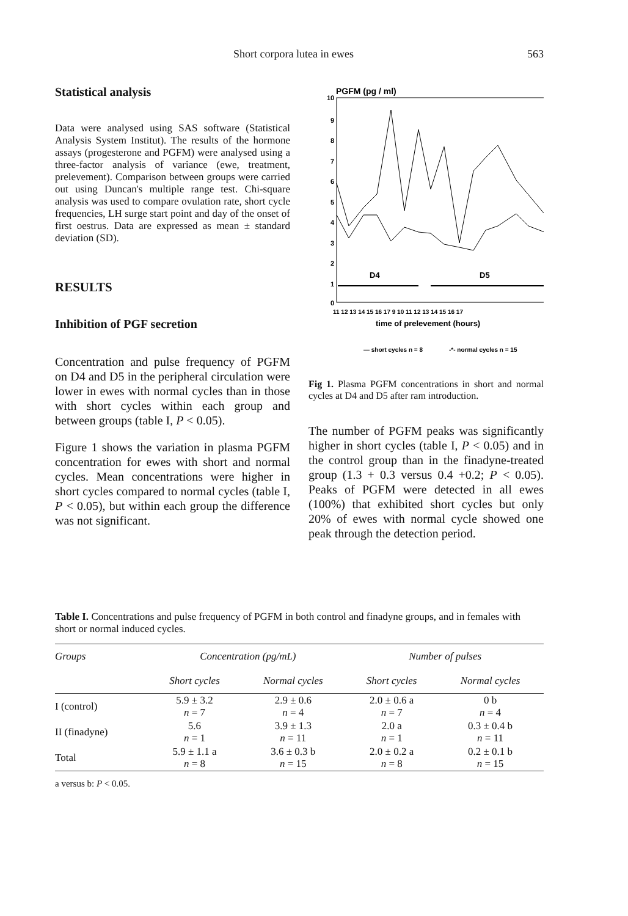Short corpora lutea in ewes 563
Statistical analysis
Data were analysed using SAS software (Statistical Analysis System Institut). The results of the hormone assays (progesterone and PGFM) were analysed using a three-factor analysis of variance (ewe, treatment, prelevement). Comparison between groups were carried out using Duncan's multiple range test. Chi-square analysis was used to compare ovulation rate, short cycle frequencies, LH surge start point and day of the onset of first oestrus. Data are expressed as mean ± standard deviation (SD).
RESULTS
Inhibition of PGF secretion
Concentration and pulse frequency of PGFM on D4 and D5 in the peripheral circulation were lower in ewes with normal cycles than in those with short cycles within each group and between groups (table I, P < 0.05).
Figure 1 shows the variation in plasma PGFM concentration for ewes with short and normal cycles. Mean concentrations were higher in short cycles compared to normal cycles (table I, P < 0.05), but within each group the difference was not significant.
PGFM (pg / ml)
10
9
8
7
6
5
4
3
2
1
0
D4
D5
11 12 13 14 15 16 17 9 10 11 12 13 14 15 16 17
time of prelevement (hours)
— short cycles n = 8
-*- normal cycles n = 15
Fig 1. Plasma PGFM concentrations in short and normal cycles at D4 and D5 after ram introduction.
The number of PGFM peaks was significantly higher in short cycles (table I, P < 0.05) and in the control group than in the finadyne-treated group (1.3 + 0.3 versus 0.4 +0.2; P < 0.05). Peaks of PGFM were detected in all ewes (100%) that exhibited short cycles but only 20% of ewes with normal cycle showed one peak through the detection period.
Table I. Concentrations and pulse frequency of PGFM in both control and finadyne groups, and in females with short or normal induced cycles.
| Groups | Concentration (pg/mL) | | Number of pulses | |
| --- | --- | --- | --- | --- |
| | Short cycles | Normal cycles | Short cycles | Normal cycles |
| I (control) | 5.9 ± 3.2 n = 7 | 2.9 ± 0.6 n = 4 | 2.0 ± 0.6 a n = 7 | 0 b n = 4 |
| II (finadyne) | 5.6 n = 1 | 3.9 ± 1.3 n = 11 | 2.0 a n = 1 | 0.3 ± 0.4 b n = 11 |
| Total | 5.9 ± 1.1 a n = 8 | 3.6 ± 0.3 b n = 15 | 2.0 ± 0.2 a n = 8 | 0.2 ± 0.1 b n = 15 |
a versus b: P < 0.05.